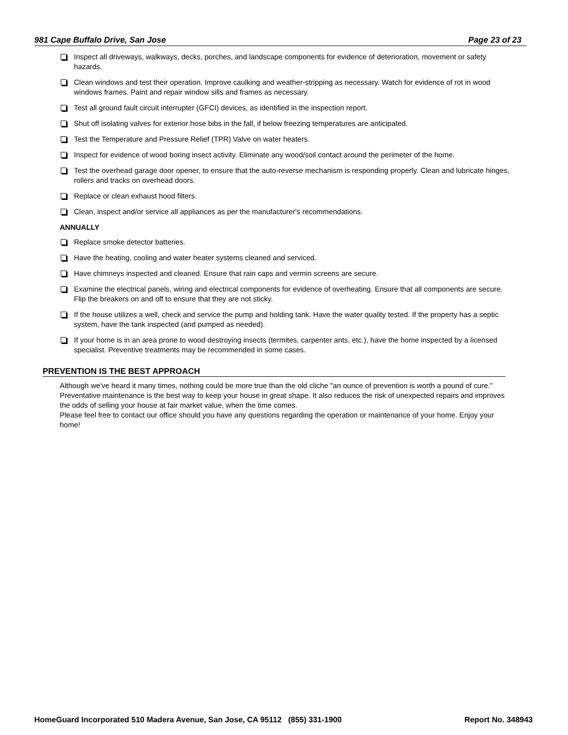981 Cape Buffalo Drive, San Jose Page 23 of 23
Inspect all driveways, walkways, decks, porches, and landscape components for evidence of deterioration, movement or safety hazards.
Clean windows and test their operation. Improve caulking and weather-stripping as necessary. Watch for evidence of rot in wood windows frames. Paint and repair window sills and frames as necessary.
Test all ground fault circuit interrupter (GFCI) devices, as identified in the inspection report.
Shut off isolating valves for exterior hose bibs in the fall, if below freezing temperatures are anticipated.
Test the Temperature and Pressure Relief (TPR) Valve on water heaters.
Inspect for evidence of wood boring insect activity. Eliminate any wood/soil contact around the perimeter of the home.
Test the overhead garage door opener, to ensure that the auto-reverse mechanism is responding properly. Clean and lubricate hinges, rollers and tracks on overhead doors.
Replace or clean exhaust hood filters.
Clean, inspect and/or service all appliances as per the manufacturer's recommendations.
ANNUALLY
Replace smoke detector batteries.
Have the heating, cooling and water heater systems cleaned and serviced.
Have chimneys inspected and cleaned. Ensure that rain caps and vermin screens are secure.
Examine the electrical panels, wiring and electrical components for evidence of overheating. Ensure that all components are secure. Flip the breakers on and off to ensure that they are not sticky.
If the house utilizes a well, check and service the pump and holding tank. Have the water quality tested. If the property has a septic system, have the tank inspected (and pumped as needed).
If your home is in an area prone to wood destroying insects (termites, carpenter ants, etc.), have the home inspected by a licensed specialist. Preventive treatments may be recommended in some cases.
PREVENTION IS THE BEST APPROACH
Although we've heard it many times, nothing could be more true than the old cliche "an ounce of prevention is worth a pound of cure." Preventative maintenance is the best way to keep your house in great shape. It also reduces the risk of unexpected repairs and improves the odds of selling your house at fair market value, when the time comes.
Please feel free to contact our office should you have any questions regarding the operation or maintenance of your home. Enjoy your home!
HomeGuard Incorporated 510 Madera Avenue, San Jose, CA 95112 (855) 331-1900 Report No. 348943